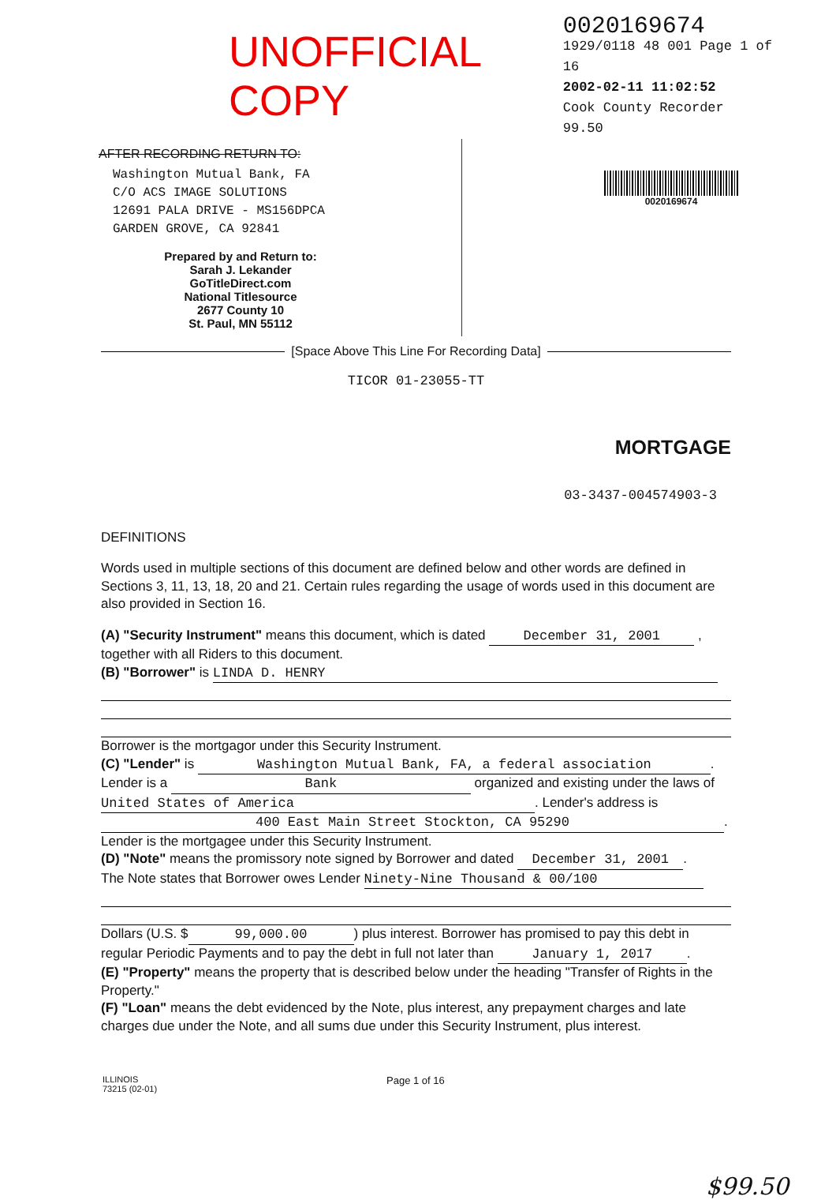UNOFFICIAL COPY
0020169674
1929/0118 48 001 Page 1 of 16
2002-02-11 11:02:52
Cook County Recorder 99.50
AFTER RECORDING RETURN TO:
Washington Mutual Bank, FA
C/O ACS IMAGE SOLUTIONS
12691 PALA DRIVE - MS156DPCA
GARDEN GROVE, CA 92841
Prepared by and Return to:
Sarah J. Lekander
GoTitleDirect.com
National Titlesource
2677 County 10
St. Paul, MN 55112
0020169674
[Space Above This Line For Recording Data]
TICOR 01-23055-TT
MORTGAGE
03-3437-004574903-3
DEFINITIONS
Words used in multiple sections of this document are defined below and other words are defined in Sections 3, 11, 13, 18, 20 and 21. Certain rules regarding the usage of words used in this document are also provided in Section 16.
(A) "Security Instrument" means this document, which is dated December 31, 2001 , together with all Riders to this document.
(B) "Borrower" is LINDA D. HENRY
Borrower is the mortgagor under this Security Instrument.
(C) "Lender" is Washington Mutual Bank, FA, a federal association.
Lender is a Bank organized and existing under the laws of United States of America. Lender's address is
400 East Main Street Stockton, CA 95290.
Lender is the mortgagee under this Security Instrument.
(D) "Note" means the promissory note signed by Borrower and dated December 31, 2001.
The Note states that Borrower owes Lender Ninety-Nine Thousand & 00/100
Dollars (U.S. $ 99,000.00) plus interest. Borrower has promised to pay this debt in regular Periodic Payments and to pay the debt in full not later than January 1, 2017.
(E) "Property" means the property that is described below under the heading "Transfer of Rights in the Property."
(F) "Loan" means the debt evidenced by the Note, plus interest, any prepayment charges and late charges due under the Note, and all sums due under this Security Instrument, plus interest.
ILLINOIS
73215 (02-01)
Page 1 of 16
$99.50